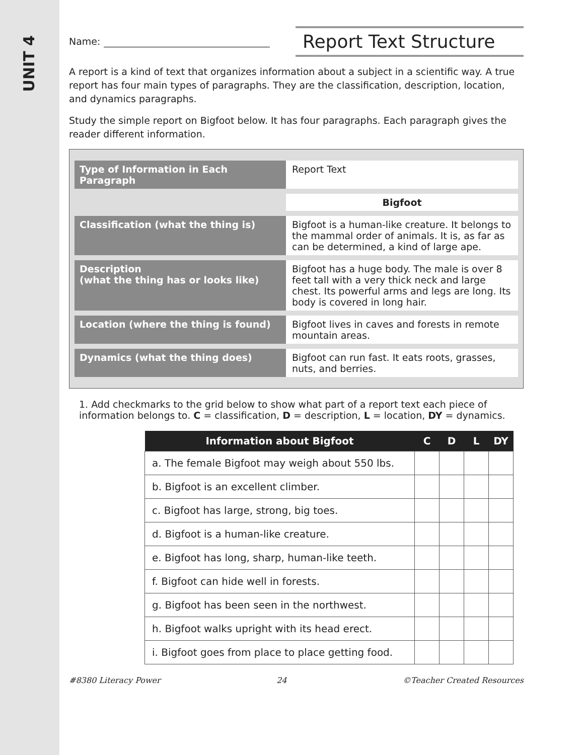UNIT 4
Name:
Report Text Structure
A report is a kind of text that organizes information about a subject in a scientific way. A true report has four main types of paragraphs. They are the classification, description, location, and dynamics paragraphs.
Study the simple report on Bigfoot below. It has four paragraphs. Each paragraph gives the reader different information.
| Type of Information in Each Paragraph | Report Text |
| | Bigfoot |
| Classification (what the thing is) | Bigfoot is a human-like creature. It belongs to the mammal order of animals. It is, as far as can be determined, a kind of large ape. |
| Description (what the thing has or looks like) | Bigfoot has a huge body. The male is over 8 feet tall with a very thick neck and large chest. Its powerful arms and legs are long. Its body is covered in long hair. |
| Location (where the thing is found) | Bigfoot lives in caves and forests in remote mountain areas. |
| Dynamics (what the thing does) | Bigfoot can run fast. It eats roots, grasses, nuts, and berries. |
1. Add checkmarks to the grid below to show what part of a report text each piece of information belongs to. C = classification, D = description, L = location, DY = dynamics.
| Information about Bigfoot | C | D | L | DY |
| --- | --- | --- | --- | --- |
| a. The female Bigfoot may weigh about 550 lbs. | | | | |
| b. Bigfoot is an excellent climber. | | | | |
| c. Bigfoot has large, strong, big toes. | | | | |
| d. Bigfoot is a human-like creature. | | | | |
| e. Bigfoot has long, sharp, human-like teeth. | | | | |
| f. Bigfoot can hide well in forests. | | | | |
| g. Bigfoot has been seen in the northwest. | | | | |
| h. Bigfoot walks upright with its head erect. | | | | |
| i. Bigfoot goes from place to place getting food. | | | | |
#8380 Literacy Power 24 ©Teacher Created Resources